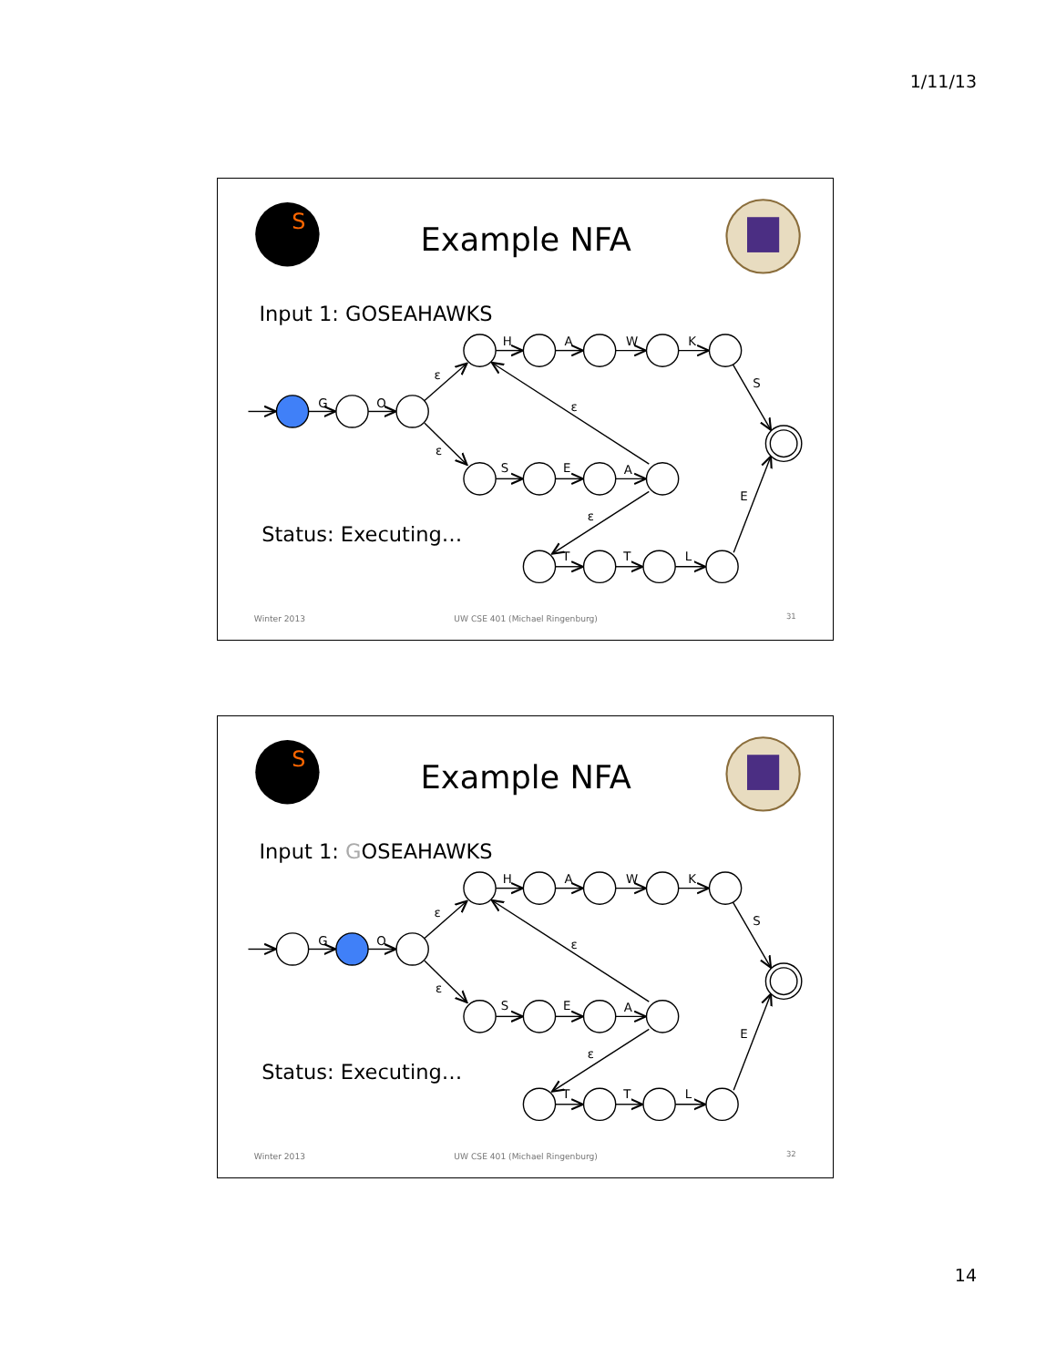1/11/13
S
Example NFA
Input 1: GOSEAHAWKS
G
O
ε
ε
H
A
W
K
S
ε
S
E
A
E
ε
T
T
L
Status: Executing…
Winter 2013
UW CSE 401 (Michael Ringenburg)
31
S
Example NFA
Input 1: GOSEAHAWKS
G
O
ε
ε
H
A
W
K
S
ε
S
E
A
E
ε
T
T
L
Status: Executing…
Winter 2013
UW CSE 401 (Michael Ringenburg)
32
14